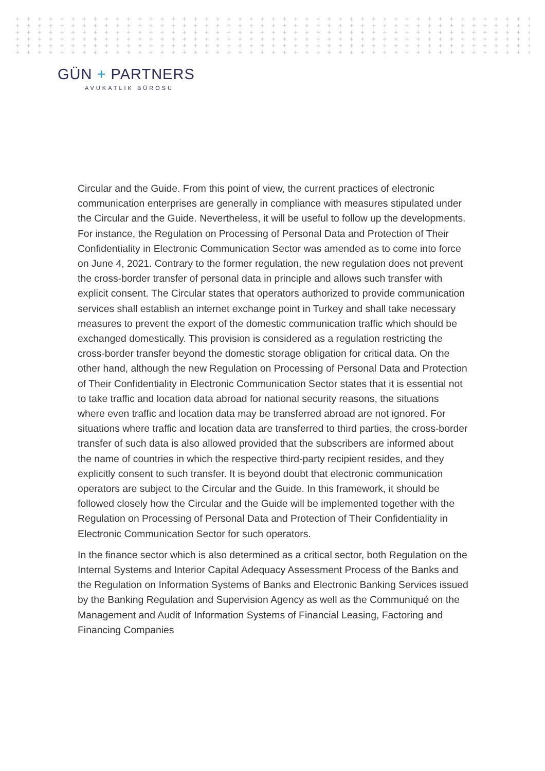+ + + + + + + + + + + + + + + + + + + + + + + + + + + + + + + + + + + + + + + + + + + + + + + + + + + + + + + + + + + + + + + + + + + + + + + + + + + + + + + + + + + + + + + + + + + + + + + + + + + + + + + + + + + + + + + + + + + + + + + + + + + + + + + + + + + + + + + + + + + + + + + + + + + + + + + + + + + + + + + + + + + + + + + + + + + + + + + + + + + + + + + + + + + + + + + + + + + + + + + + + + + + + + + + + + + + + + + + + + + + + + + + + + + + + + + + + + + + + + + + + + + + + + + + + + + + + + + + + + + + + + + + + + + + + + + + + + + + + + + + + + + + + + + + + + + + + + + + + + + + + + + + + + + + + + + + + + + + + + + + + + + + + + + + + + + + + + + + + + + + + + + + + + + + + + + + + + + + + + + + + + + + + + + + + + + + + + + + + + + + + + + + + + + + + + + + + + + + + + + + + +
GÜN + PARTNERS
AVUKATLIK BÜROSU
Circular and the Guide. From this point of view, the current practices of electronic communication enterprises are generally in compliance with measures stipulated under the Circular and the Guide. Nevertheless, it will be useful to follow up the developments. For instance, the Regulation on Processing of Personal Data and Protection of Their Confidentiality in Electronic Communication Sector was amended as to come into force on June 4, 2021. Contrary to the former regulation, the new regulation does not prevent the cross-border transfer of personal data in principle and allows such transfer with explicit consent. The Circular states that operators authorized to provide communication services shall establish an internet exchange point in Turkey and shall take necessary measures to prevent the export of the domestic communication traffic which should be exchanged domestically. This provision is considered as a regulation restricting the cross-border transfer beyond the domestic storage obligation for critical data. On the other hand, although the new Regulation on Processing of Personal Data and Protection of Their Confidentiality in Electronic Communication Sector states that it is essential not to take traffic and location data abroad for national security reasons, the situations where even traffic and location data may be transferred abroad are not ignored. For situations where traffic and location data are transferred to third parties, the cross-border transfer of such data is also allowed provided that the subscribers are informed about the name of countries in which the respective third-party recipient resides, and they explicitly consent to such transfer. It is beyond doubt that electronic communication operators are subject to the Circular and the Guide. In this framework, it should be followed closely how the Circular and the Guide will be implemented together with the Regulation on Processing of Personal Data and Protection of Their Confidentiality in Electronic Communication Sector for such operators.
In the finance sector which is also determined as a critical sector, both Regulation on the Internal Systems and Interior Capital Adequacy Assessment Process of the Banks and the Regulation on Information Systems of Banks and Electronic Banking Services issued by the Banking Regulation and Supervision Agency as well as the Communiqué on the Management and Audit of Information Systems of Financial Leasing, Factoring and Financing Companies